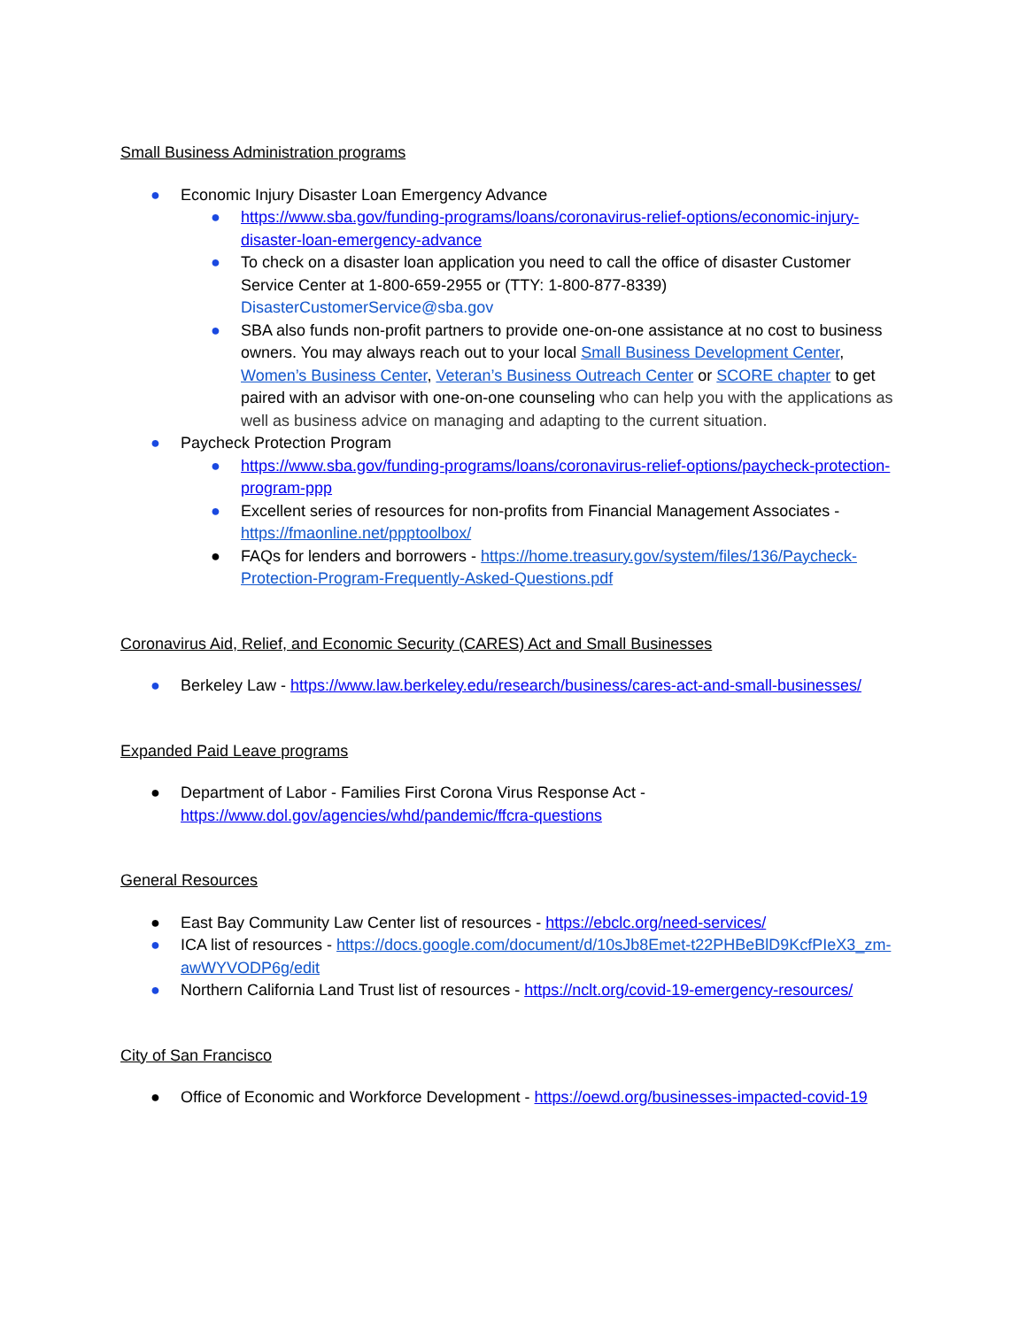Small Business Administration programs
● Economic Injury Disaster Loan Emergency Advance
● https://www.sba.gov/funding-programs/loans/coronavirus-relief-options/economic-injury-disaster-loan-emergency-advance
● To check on a disaster loan application you need to call the office of disaster Customer Service Center at 1-800-659-2955 or (TTY: 1-800-877-8339) DisasterCustomerService@sba.gov
● SBA also funds non-profit partners to provide one-on-one assistance at no cost to business owners. You may always reach out to your local Small Business Development Center, Women’s Business Center, Veteran’s Business Outreach Center or SCORE chapter to get paired with an advisor with one-on-one counseling who can help you with the applications as well as business advice on managing and adapting to the current situation.
● Paycheck Protection Program
● https://www.sba.gov/funding-programs/loans/coronavirus-relief-options/paycheck-protection-program-ppp
● Excellent series of resources for non-profits from Financial Management Associates - https://fmaonline.net/ppptoolbox/
● FAQs for lenders and borrowers - https://home.treasury.gov/system/files/136/Paycheck-Protection-Program-Frequently-Asked-Questions.pdf
Coronavirus Aid, Relief, and Economic Security (CARES) Act and Small Businesses
● Berkeley Law - https://www.law.berkeley.edu/research/business/cares-act-and-small-businesses/
Expanded Paid Leave programs
● Department of Labor - Families First Corona Virus Response Act - https://www.dol.gov/agencies/whd/pandemic/ffcra-questions
General Resources
● East Bay Community Law Center list of resources - https://ebclc.org/need-services/
● ICA list of resources - https://docs.google.com/document/d/10sJb8Emet-t22PHBeBlD9KcfPIeX3_zm-awWYVODP6g/edit
● Northern California Land Trust list of resources - https://nclt.org/covid-19-emergency-resources/
City of San Francisco
● Office of Economic and Workforce Development - https://oewd.org/businesses-impacted-covid-19